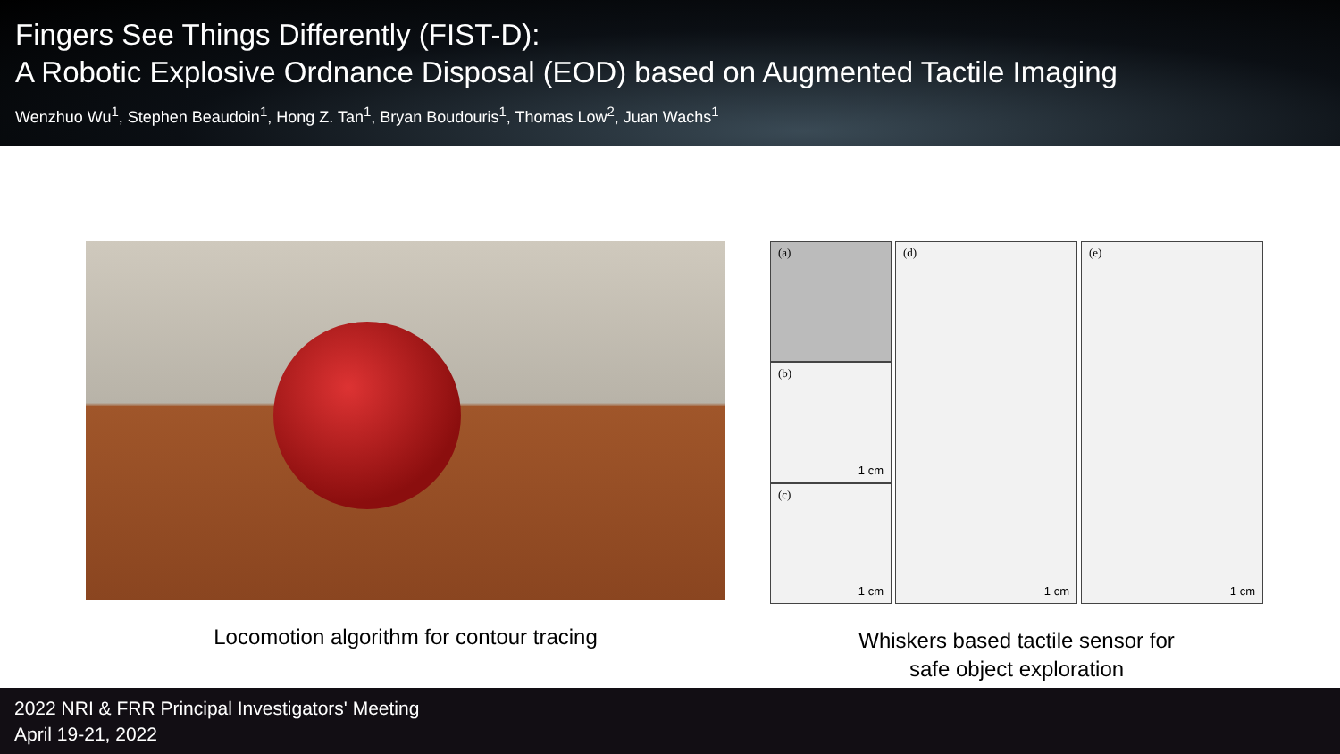Fingers See Things Differently (FIST-D):
A Robotic Explosive Ordnance Disposal (EOD) based on Augmented Tactile Imaging
Wenzhuo Wu<sup>1</sup>, Stephen Beaudoin<sup>1</sup>, Hong Z. Tan<sup>1</sup>, Bryan Boudouris<sup>1</sup>, Thomas Low<sup>2</sup>, Juan Wachs<sup>1</sup>
Locomotion algorithm for contour tracing
(a)
(b)
1 cm
(c)
1 cm
(d)
1 cm
(e)
1 cm
Whiskers based tactile sensor for
safe object exploration
2022 NRI & FRR Principal Investigators' Meeting
April 19-21, 2022